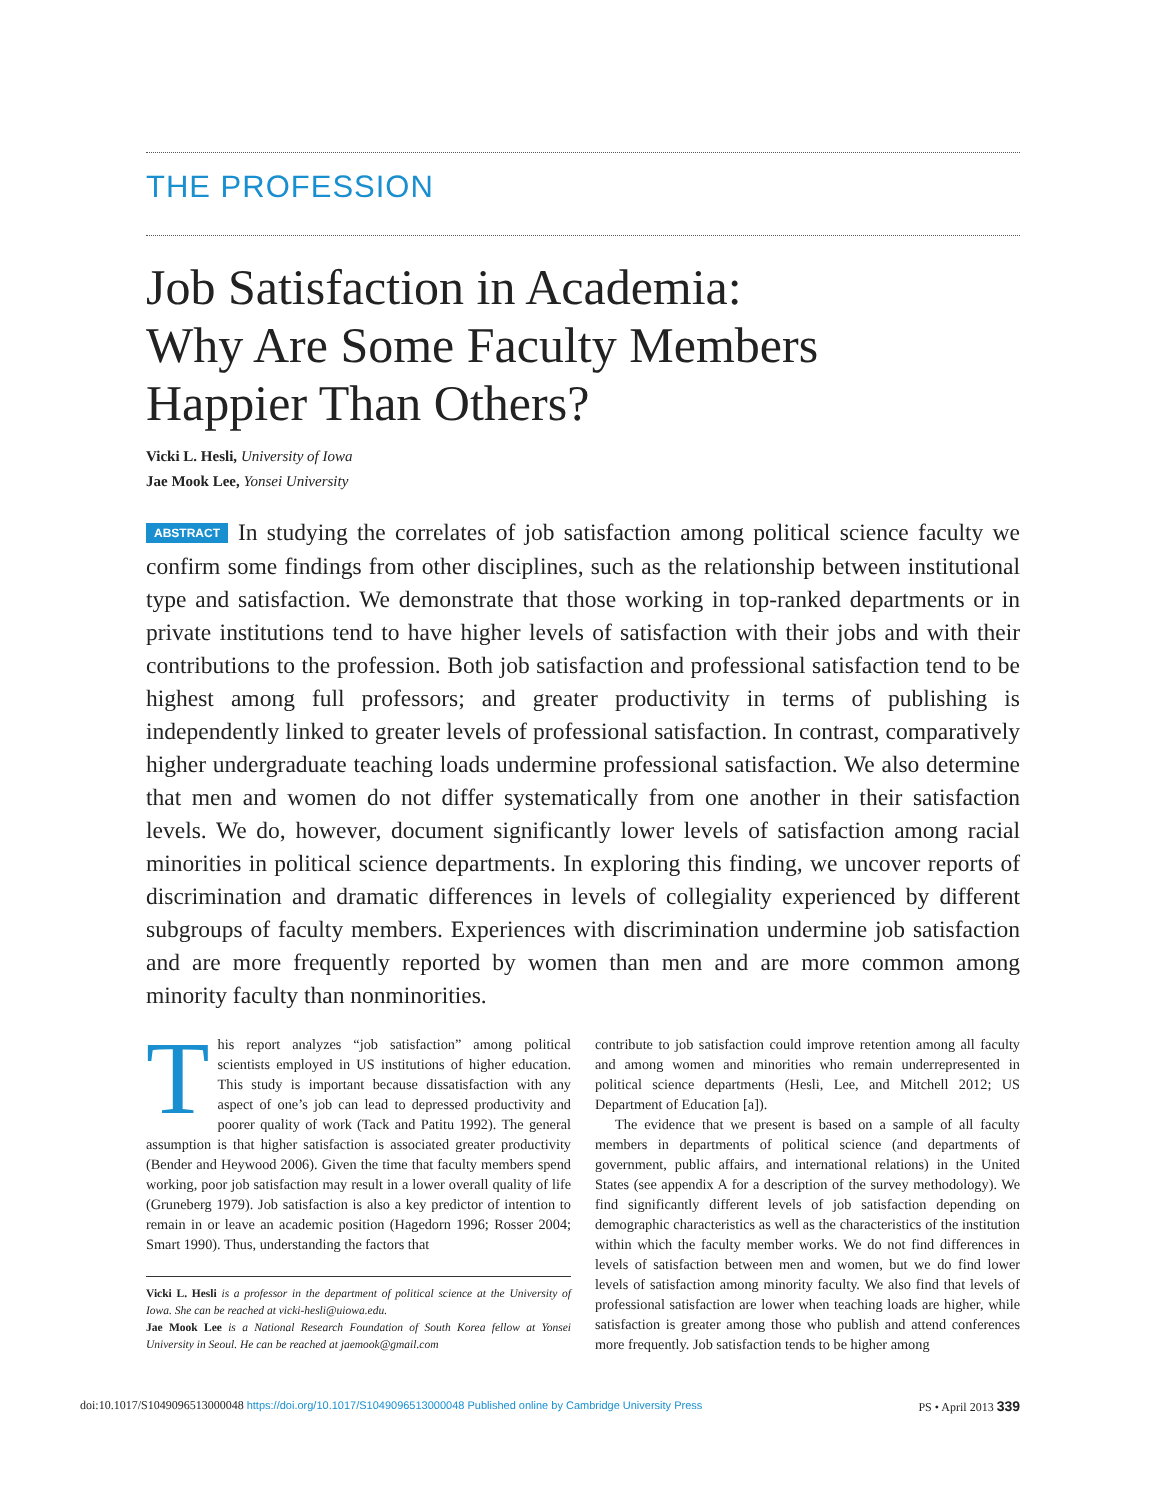THE PROFESSION
Job Satisfaction in Academia:
Why Are Some Faculty Members
Happier Than Others?
Vicki L. Hesli, University of Iowa
Jae Mook Lee, Yonsei University
ABSTRACT In studying the correlates of job satisfaction among political science faculty we confirm some findings from other disciplines, such as the relationship between institutional type and satisfaction. We demonstrate that those working in top-ranked departments or in private institutions tend to have higher levels of satisfaction with their jobs and with their contributions to the profession. Both job satisfaction and professional satisfaction tend to be highest among full professors; and greater productivity in terms of publishing is independently linked to greater levels of professional satisfaction. In contrast, comparatively higher undergraduate teaching loads undermine professional satisfaction. We also determine that men and women do not differ systematically from one another in their satisfaction levels. We do, however, document significantly lower levels of satisfaction among racial minorities in political science departments. In exploring this finding, we uncover reports of discrimination and dramatic differences in levels of collegiality experienced by different subgroups of faculty members. Experiences with discrimination undermine job satisfaction and are more frequently reported by women than men and are more common among minority faculty than nonminorities.
This report analyzes “job satisfaction” among political scientists employed in US institutions of higher education. This study is important because dissatisfaction with any aspect of one’s job can lead to depressed productivity and poorer quality of work (Tack and Patitu 1992). The general assumption is that higher satisfaction is associated greater productivity (Bender and Heywood 2006). Given the time that faculty members spend working, poor job satisfaction may result in a lower overall quality of life (Gruneberg 1979). Job satisfaction is also a key predictor of intention to remain in or leave an academic position (Hagedorn 1996; Rosser 2004; Smart 1990). Thus, understanding the factors that
Vicki L. Hesli is a professor in the department of political science at the University of Iowa. She can be reached at vicki-hesli@uiowa.edu.
Jae Mook Lee is a National Research Foundation of South Korea fellow at Yonsei University in Seoul. He can be reached at jaemook@gmail.com
contribute to job satisfaction could improve retention among all faculty and among women and minorities who remain underrepresented in political science departments (Hesli, Lee, and Mitchell 2012; US Department of Education [a]).
The evidence that we present is based on a sample of all faculty members in departments of political science (and departments of government, public affairs, and international relations) in the United States (see appendix A for a description of the survey methodology). We find significantly different levels of job satisfaction depending on demographic characteristics as well as the characteristics of the institution within which the faculty member works. We do not find differences in levels of satisfaction between men and women, but we do find lower levels of satisfaction among minority faculty. We also find that levels of professional satisfaction are lower when teaching loads are higher, while satisfaction is greater among those who publish and attend conferences more frequently. Job satisfaction tends to be higher among
doi:10.1017/S1049096513000048 https://doi.org/10.1017/S1049096513000048 Published online by Cambridge University Press PS • April 2013 339